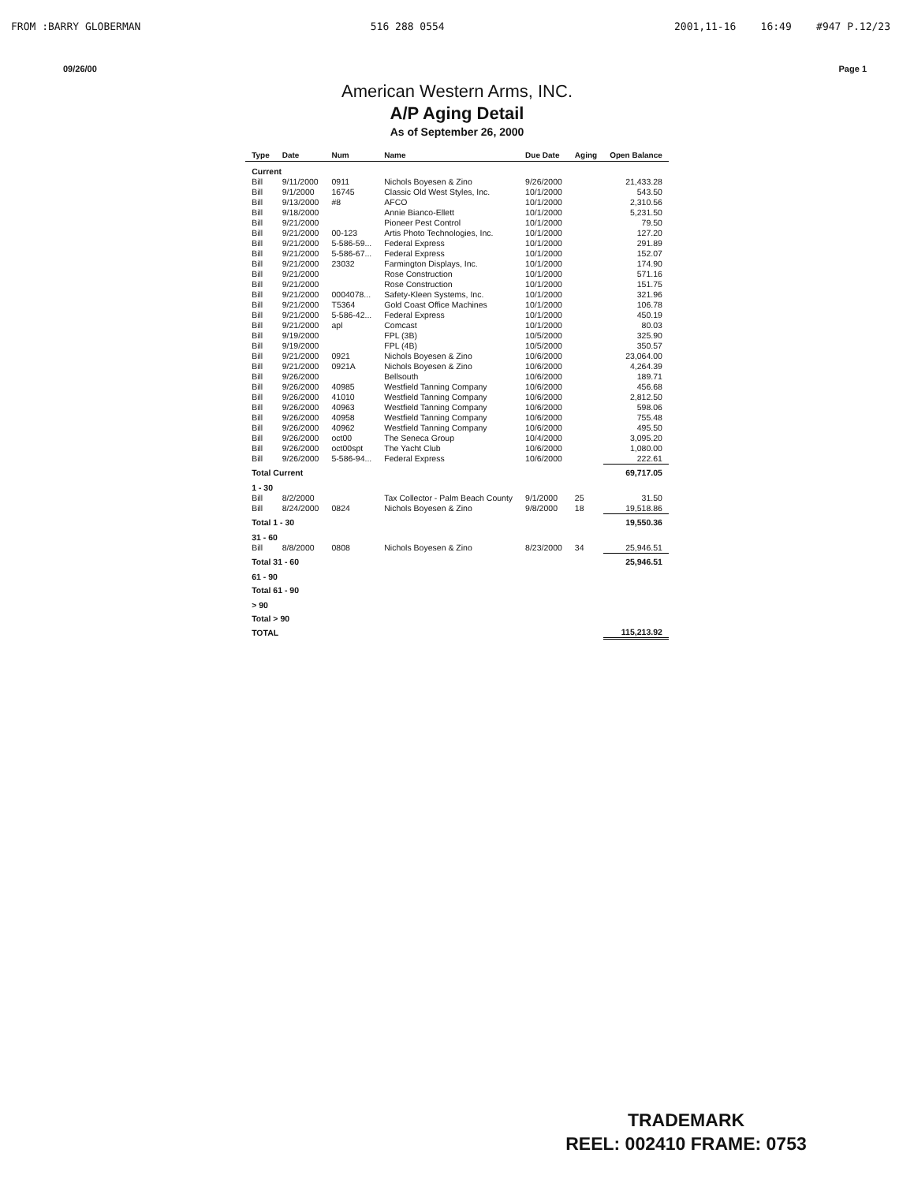FROM :BARRY GLOBERMAN 516 288 0554 2001,11-16 16:49 #947 P.12/23
09/26/00 Page 1
American Western Arms, INC.
A/P Aging Detail
As of September 26, 2000
| Type | Date | Num | Name | Due Date | Aging | Open Balance |
| --- | --- | --- | --- | --- | --- | --- |
| Current | | | | | | |
| Bill | 9/11/2000 | 0911 | Nichols Boyesen & Zino | 9/26/2000 | | 21,433.28 |
| Bill | 9/1/2000 | 16745 | Classic Old West Styles, Inc. | 10/1/2000 | | 543.50 |
| Bill | 9/13/2000 | #8 | AFCO | 10/1/2000 | | 2,310.56 |
| Bill | 9/18/2000 | | Annie Bianco-Ellett | 10/1/2000 | | 5,231.50 |
| Bill | 9/21/2000 | | Pioneer Pest Control | 10/1/2000 | | 79.50 |
| Bill | 9/21/2000 | 00-123 | Artis Photo Technologies, Inc. | 10/1/2000 | | 127.20 |
| Bill | 9/21/2000 | 5-586-59... | Federal Express | 10/1/2000 | | 291.89 |
| Bill | 9/21/2000 | 5-586-67... | Federal Express | 10/1/2000 | | 152.07 |
| Bill | 9/21/2000 | 23032 | Farmington Displays, Inc. | 10/1/2000 | | 174.90 |
| Bill | 9/21/2000 | | Rose Construction | 10/1/2000 | | 571.16 |
| Bill | 9/21/2000 | | Rose Construction | 10/1/2000 | | 151.75 |
| Bill | 9/21/2000 | 0004078... | Safety-Kleen Systems, Inc. | 10/1/2000 | | 321.96 |
| Bill | 9/21/2000 | T5364 | Gold Coast Office Machines | 10/1/2000 | | 106.78 |
| Bill | 9/21/2000 | 5-586-42... | Federal Express | 10/1/2000 | | 450.19 |
| Bill | 9/21/2000 | apl | Comcast | 10/1/2000 | | 80.03 |
| Bill | 9/19/2000 | | FPL (3B) | 10/5/2000 | | 325.90 |
| Bill | 9/19/2000 | | FPL (4B) | 10/5/2000 | | 350.57 |
| Bill | 9/21/2000 | 0921 | Nichols Boyesen & Zino | 10/6/2000 | | 23,064.00 |
| Bill | 9/21/2000 | 0921A | Nichols Boyesen & Zino | 10/6/2000 | | 4,264.39 |
| Bill | 9/26/2000 | | Bellsouth | 10/6/2000 | | 189.71 |
| Bill | 9/26/2000 | 40985 | Westfield Tanning Company | 10/6/2000 | | 456.68 |
| Bill | 9/26/2000 | 41010 | Westfield Tanning Company | 10/6/2000 | | 2,812.50 |
| Bill | 9/26/2000 | 40963 | Westfield Tanning Company | 10/6/2000 | | 598.06 |
| Bill | 9/26/2000 | 40958 | Westfield Tanning Company | 10/6/2000 | | 755.48 |
| Bill | 9/26/2000 | 40962 | Westfield Tanning Company | 10/6/2000 | | 495.50 |
| Bill | 9/26/2000 | oct00 | The Seneca Group | 10/4/2000 | | 3,095.20 |
| Bill | 9/26/2000 | oct00spt | The Yacht Club | 10/6/2000 | | 1,080.00 |
| Bill | 9/26/2000 | 5-586-94... | Federal Express | 10/6/2000 | | 222.61 |
| Total Current | | | | | | 69,717.05 |
| 1 - 30 | | | | | | |
| Bill | 8/2/2000 | | Tax Collector - Palm Beach County | 9/1/2000 | 25 | 31.50 |
| Bill | 8/24/2000 | 0824 | Nichols Boyesen & Zino | 9/8/2000 | 18 | 19,518.86 |
| Total 1 - 30 | | | | | | 19,550.36 |
| 31 - 60 | | | | | | |
| Bill | 8/8/2000 | 0808 | Nichols Boyesen & Zino | 8/23/2000 | 34 | 25,946.51 |
| Total 31 - 60 | | | | | | 25,946.51 |
| 61 - 90 | | | | | | |
| Total 61 - 90 | | | | | | |
| > 90 | | | | | | |
| Total > 90 | | | | | | |
| TOTAL | | | | | | 115,213.92 |
TRADEMARK
REEL: 002410 FRAME: 0753